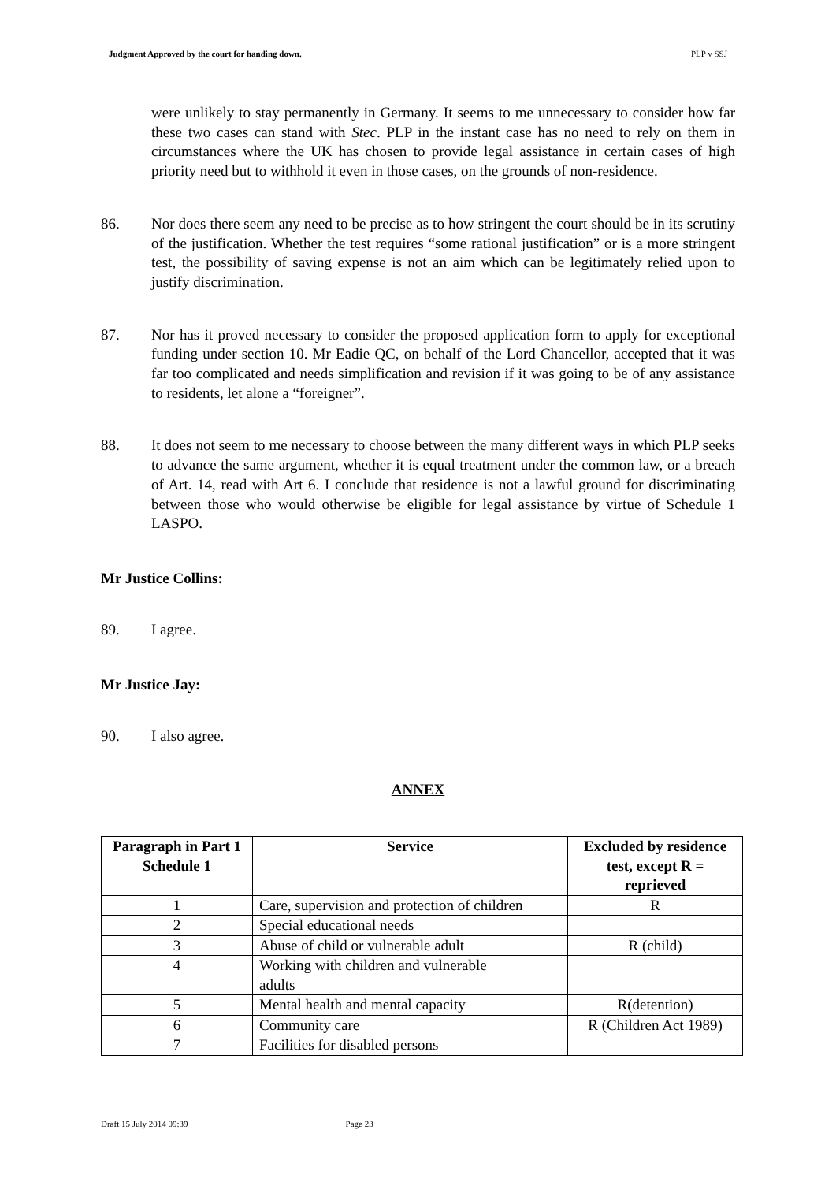Judgment Approved by the court for handing down. PLP v SSJ
were unlikely to stay permanently in Germany. It seems to me unnecessary to consider how far these two cases can stand with Stec. PLP in the instant case has no need to rely on them in circumstances where the UK has chosen to provide legal assistance in certain cases of high priority need but to withhold it even in those cases, on the grounds of non-residence.
86. Nor does there seem any need to be precise as to how stringent the court should be in its scrutiny of the justification. Whether the test requires “some rational justification” or is a more stringent test, the possibility of saving expense is not an aim which can be legitimately relied upon to justify discrimination.
87. Nor has it proved necessary to consider the proposed application form to apply for exceptional funding under section 10. Mr Eadie QC, on behalf of the Lord Chancellor, accepted that it was far too complicated and needs simplification and revision if it was going to be of any assistance to residents, let alone a “foreigner”.
88. It does not seem to me necessary to choose between the many different ways in which PLP seeks to advance the same argument, whether it is equal treatment under the common law, or a breach of Art. 14, read with Art 6. I conclude that residence is not a lawful ground for discriminating between those who would otherwise be eligible for legal assistance by virtue of Schedule 1 LASPO.
Mr Justice Collins:
89. I agree.
Mr Justice Jay:
90. I also agree.
ANNEX
| Paragraph in Part 1 Schedule 1 | Service | Excluded by residence test, except R = reprieved |
| --- | --- | --- |
| 1 | Care, supervision and protection of children | R |
| 2 | Special educational needs | |
| 3 | Abuse of child or vulnerable adult | R (child) |
| 4 | Working with children and vulnerable adults | |
| 5 | Mental health and mental capacity | R(detention) |
| 6 | Community care | R (Children Act 1989) |
| 7 | Facilities for disabled persons | |
Draft 15 July 2014 09:39 Page 23